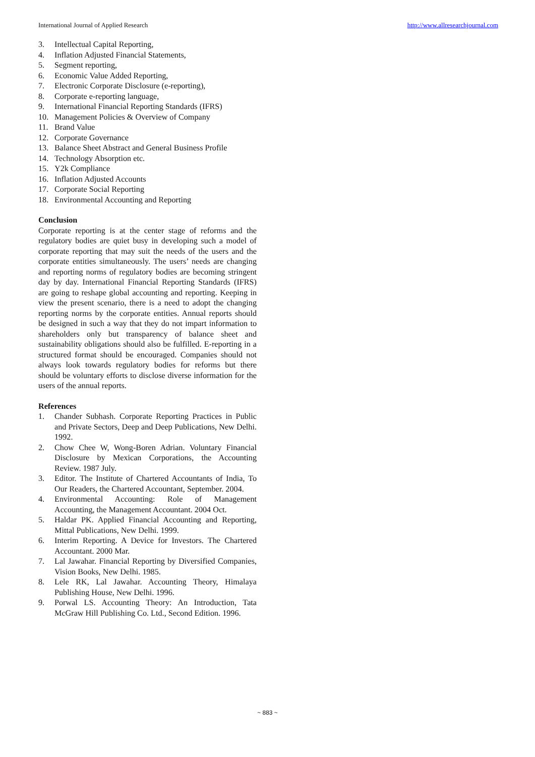International Journal of Applied Research http://www.allresearchjournal.com
3. Intellectual Capital Reporting,
4. Inflation Adjusted Financial Statements,
5. Segment reporting,
6. Economic Value Added Reporting,
7. Electronic Corporate Disclosure (e-reporting),
8. Corporate e-reporting language,
9. International Financial Reporting Standards (IFRS)
10. Management Policies & Overview of Company
11. Brand Value
12. Corporate Governance
13. Balance Sheet Abstract and General Business Profile
14. Technology Absorption etc.
15. Y2k Compliance
16. Inflation Adjusted Accounts
17. Corporate Social Reporting
18. Environmental Accounting and Reporting
Conclusion
Corporate reporting is at the center stage of reforms and the regulatory bodies are quiet busy in developing such a model of corporate reporting that may suit the needs of the users and the corporate entities simultaneously. The users’ needs are changing and reporting norms of regulatory bodies are becoming stringent day by day. International Financial Reporting Standards (IFRS) are going to reshape global accounting and reporting. Keeping in view the present scenario, there is a need to adopt the changing reporting norms by the corporate entities. Annual reports should be designed in such a way that they do not impart information to shareholders only but transparency of balance sheet and sustainability obligations should also be fulfilled. E-reporting in a structured format should be encouraged. Companies should not always look towards regulatory bodies for reforms but there should be voluntary efforts to disclose diverse information for the users of the annual reports.
References
1. Chander Subhash. Corporate Reporting Practices in Public and Private Sectors, Deep and Deep Publications, New Delhi. 1992.
2. Chow Chee W, Wong-Boren Adrian. Voluntary Financial Disclosure by Mexican Corporations, the Accounting Review. 1987 July.
3. Editor. The Institute of Chartered Accountants of India, To Our Readers, the Chartered Accountant, September. 2004.
4. Environmental Accounting: Role of Management Accounting, the Management Accountant. 2004 Oct.
5. Haldar PK. Applied Financial Accounting and Reporting, Mittal Publications, New Delhi. 1999.
6. Interim Reporting. A Device for Investors. The Chartered Accountant. 2000 Mar.
7. Lal Jawahar. Financial Reporting by Diversified Companies, Vision Books, New Delhi. 1985.
8. Lele RK, Lal Jawahar. Accounting Theory, Himalaya Publishing House, New Delhi. 1996.
9. Porwal LS. Accounting Theory: An Introduction, Tata McGraw Hill Publishing Co. Ltd., Second Edition. 1996.
~ 883 ~